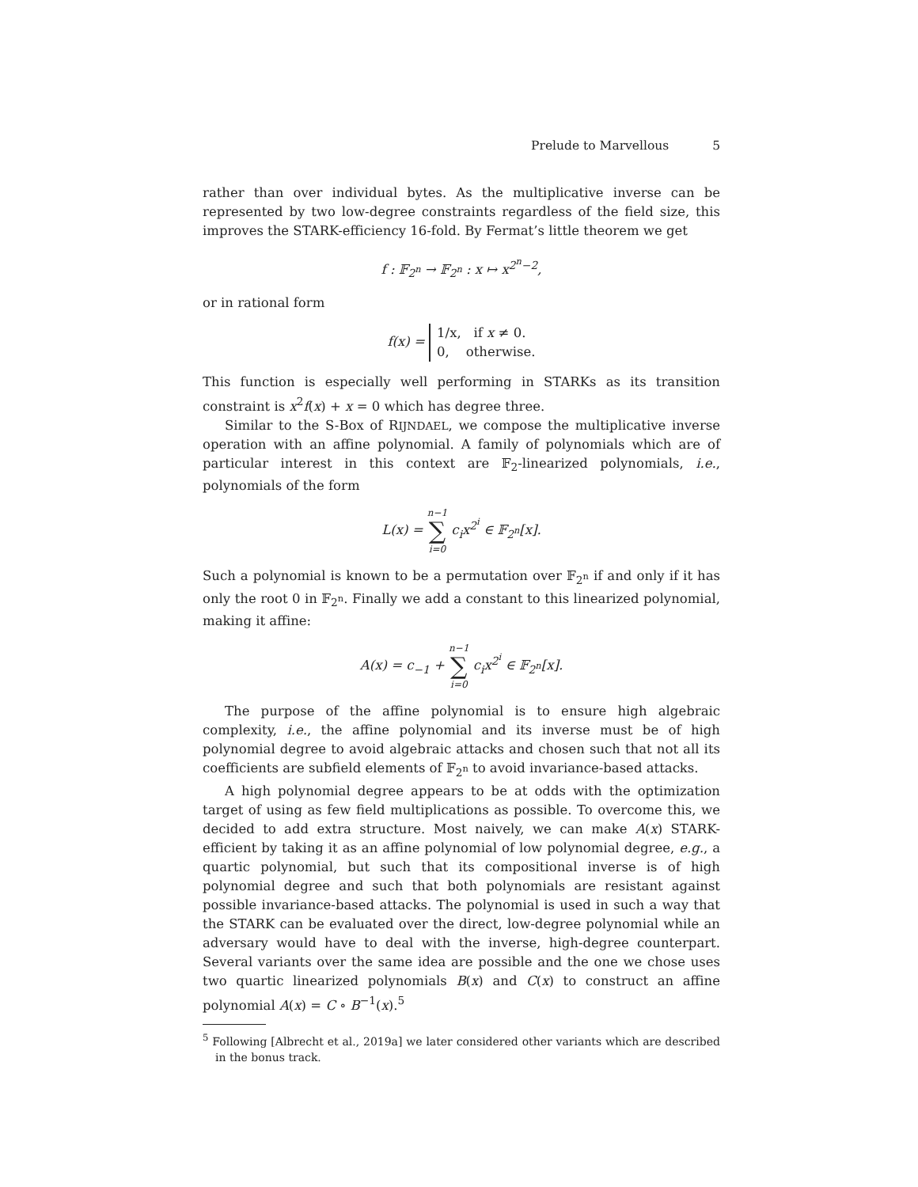Prelude to Marvellous 5
rather than over individual bytes. As the multiplicative inverse can be represented by two low-degree constraints regardless of the field size, this improves the STARK-efficiency 16-fold. By Fermat’s little theorem we get
f : 𝔽<sub>2<sup>n</sup></sub> → 𝔽<sub>2<sup>n</sup></sub> : x ↦ x<sup>2<sup>n</sup>−2</sup>,
or in rational form
f(x) = 1/x, if x ≠ 0.
0, otherwise.
This function is especially well performing in STARKs as its transition constraint is x<sup>2</sup>f(x) + x = 0 which has degree three.
Similar to the S-Box of RIJNDAEL, we compose the multiplicative inverse operation with an affine polynomial. A family of polynomials which are of particular interest in this context are 𝔽<sub>2</sub>-linearized polynomials, i.e., polynomials of the form
L(x) = n−1 ∑ i=0 c<sub>i</sub>x<sup>2<sup>i</sup></sup> ∈ 𝔽<sub>2<sup>n</sup></sub>[x].
Such a polynomial is known to be a permutation over 𝔽<sub>2<sup>n</sup></sub> if and only if it has only the root 0 in 𝔽<sub>2<sup>n</sup></sub>. Finally we add a constant to this linearized polynomial, making it affine:
A(x) = c<sub>−1</sub> + n−1 ∑ i=0 c<sub>i</sub>x<sup>2<sup>i</sup></sup> ∈ 𝔽<sub>2<sup>n</sup></sub>[x].
The purpose of the affine polynomial is to ensure high algebraic complexity, i.e., the affine polynomial and its inverse must be of high polynomial degree to avoid algebraic attacks and chosen such that not all its coefficients are subfield elements of 𝔽<sub>2<sup>n</sup></sub> to avoid invariance-based attacks.
A high polynomial degree appears to be at odds with the optimization target of using as few field multiplications as possible. To overcome this, we decided to add extra structure. Most naively, we can make A(x) STARK-efficient by taking it as an affine polynomial of low polynomial degree, e.g., a quartic polynomial, but such that its compositional inverse is of high polynomial degree and such that both polynomials are resistant against possible invariance-based attacks. The polynomial is used in such a way that the STARK can be evaluated over the direct, low-degree polynomial while an adversary would have to deal with the inverse, high-degree counterpart. Several variants over the same idea are possible and the one we chose uses two quartic linearized polynomials B(x) and C(x) to construct an affine polynomial A(x) = C ∘ B<sup>−1</sup>(x).<sup>5</sup>
<sup>5</sup> Following [Albrecht et al., 2019a] we later considered other variants which are described in the bonus track.